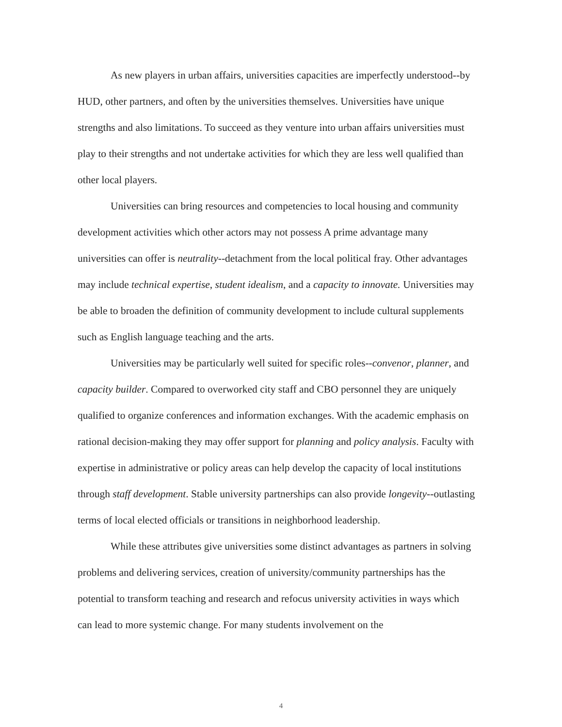As new players in urban affairs, universities capacities are imperfectly understood--by HUD, other partners, and often by the universities themselves. Universities have unique strengths and also limitations. To succeed as they venture into urban affairs universities must play to their strengths and not undertake activities for which they are less well qualified than other local players.
Universities can bring resources and competencies to local housing and community development activities which other actors may not possess A prime advantage many universities can offer is neutrality--detachment from the local political fray. Other advantages may include technical expertise, student idealism, and a capacity to innovate. Universities may be able to broaden the definition of community development to include cultural supplements such as English language teaching and the arts.
Universities may be particularly well suited for specific roles--convenor, planner, and capacity builder. Compared to overworked city staff and CBO personnel they are uniquely qualified to organize conferences and information exchanges. With the academic emphasis on rational decision-making they may offer support for planning and policy analysis. Faculty with expertise in administrative or policy areas can help develop the capacity of local institutions through staff development. Stable university partnerships can also provide longevity--outlasting terms of local elected officials or transitions in neighborhood leadership.
While these attributes give universities some distinct advantages as partners in solving problems and delivering services, creation of university/community partnerships has the potential to transform teaching and research and refocus university activities in ways which can lead to more systemic change. For many students involvement on the
4